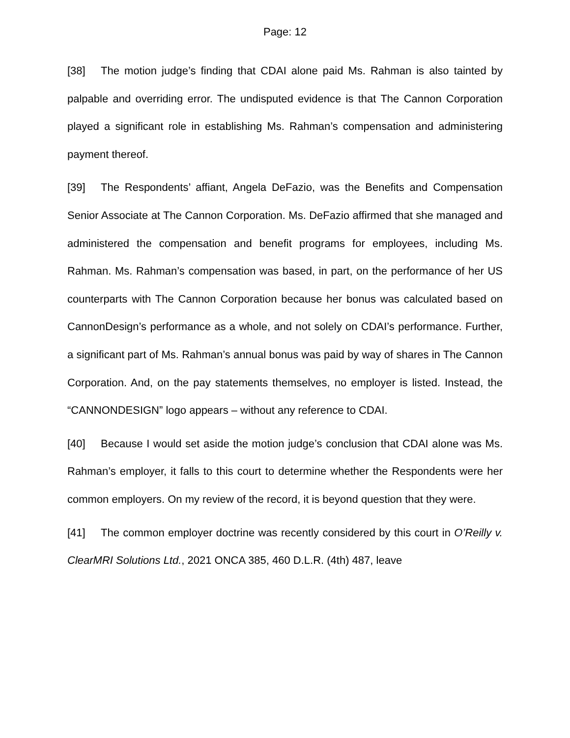Page: 12
[38] The motion judge’s finding that CDAI alone paid Ms. Rahman is also tainted by palpable and overriding error. The undisputed evidence is that The Cannon Corporation played a significant role in establishing Ms. Rahman’s compensation and administering payment thereof.
[39] The Respondents’ affiant, Angela DeFazio, was the Benefits and Compensation Senior Associate at The Cannon Corporation. Ms. DeFazio affirmed that she managed and administered the compensation and benefit programs for employees, including Ms. Rahman. Ms. Rahman’s compensation was based, in part, on the performance of her US counterparts with The Cannon Corporation because her bonus was calculated based on CannonDesign’s performance as a whole, and not solely on CDAI’s performance. Further, a significant part of Ms. Rahman’s annual bonus was paid by way of shares in The Cannon Corporation. And, on the pay statements themselves, no employer is listed. Instead, the “CANNONDESIGN” logo appears – without any reference to CDAI.
[40] Because I would set aside the motion judge’s conclusion that CDAI alone was Ms. Rahman’s employer, it falls to this court to determine whether the Respondents were her common employers. On my review of the record, it is beyond question that they were.
[41] The common employer doctrine was recently considered by this court in O’Reilly v. ClearMRI Solutions Ltd., 2021 ONCA 385, 460 D.L.R. (4th) 487, leave